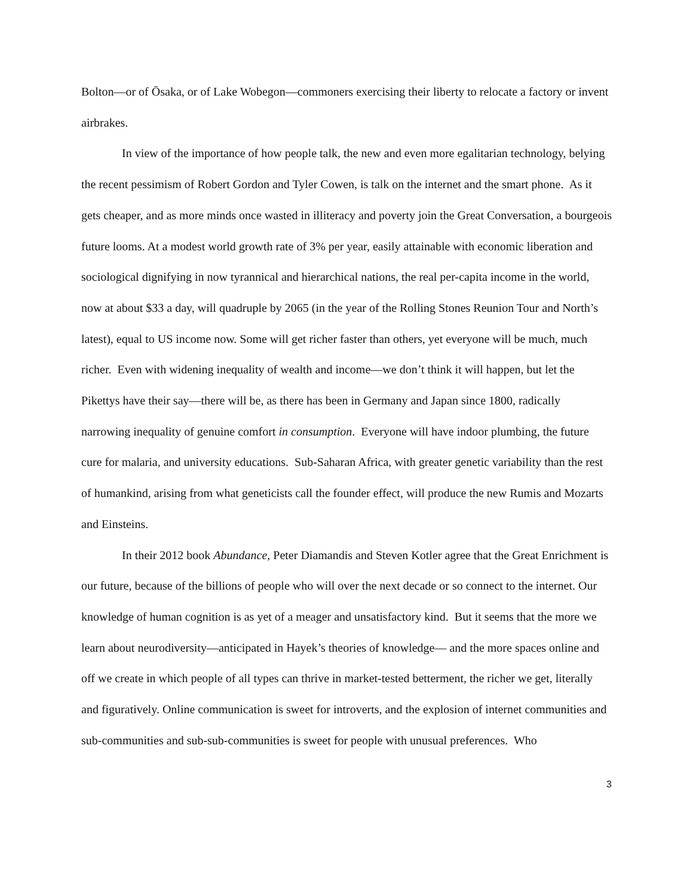Bolton—or of Ōsaka, or of Lake Wobegon—commoners exercising their liberty to relocate a factory or invent airbrakes.
In view of the importance of how people talk, the new and even more egalitarian technology, belying the recent pessimism of Robert Gordon and Tyler Cowen, is talk on the internet and the smart phone. As it gets cheaper, and as more minds once wasted in illiteracy and poverty join the Great Conversation, a bourgeois future looms. At a modest world growth rate of 3% per year, easily attainable with economic liberation and sociological dignifying in now tyrannical and hierarchical nations, the real per-capita income in the world, now at about $33 a day, will quadruple by 2065 (in the year of the Rolling Stones Reunion Tour and North’s latest), equal to US income now. Some will get richer faster than others, yet everyone will be much, much richer. Even with widening inequality of wealth and income—we don’t think it will happen, but let the Pikettys have their say—there will be, as there has been in Germany and Japan since 1800, radically narrowing inequality of genuine comfort in consumption. Everyone will have indoor plumbing, the future cure for malaria, and university educations. Sub-Saharan Africa, with greater genetic variability than the rest of humankind, arising from what geneticists call the founder effect, will produce the new Rumis and Mozarts and Einsteins.
In their 2012 book Abundance, Peter Diamandis and Steven Kotler agree that the Great Enrichment is our future, because of the billions of people who will over the next decade or so connect to the internet. Our knowledge of human cognition is as yet of a meager and unsatisfactory kind. But it seems that the more we learn about neurodiversity—anticipated in Hayek’s theories of knowledge— and the more spaces online and off we create in which people of all types can thrive in market-tested betterment, the richer we get, literally and figuratively. Online communication is sweet for introverts, and the explosion of internet communities and sub-communities and sub-sub-communities is sweet for people with unusual preferences. Who
3